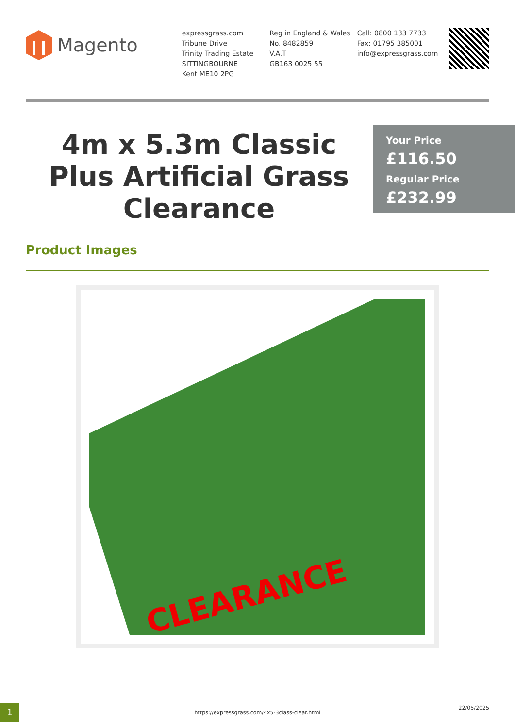Magento
expressgrass.com
Tribune Drive
Trinity Trading Estate
SITTINGBOURNE
Kent ME10 2PG
Reg in England & Wales
No. 8482859
V.A.T
GB163 0025 55
Call: 0800 133 7733
Fax: 01795 385001
info@expressgrass.com
4m x 5.3m Classic Plus Artificial Grass Clearance
Your Price
£116.50 Regular Price
£232.99
Product Images
CLEARANCE
1
https://expressgrass.com/4x5-3class-clear.html
22/05/2025